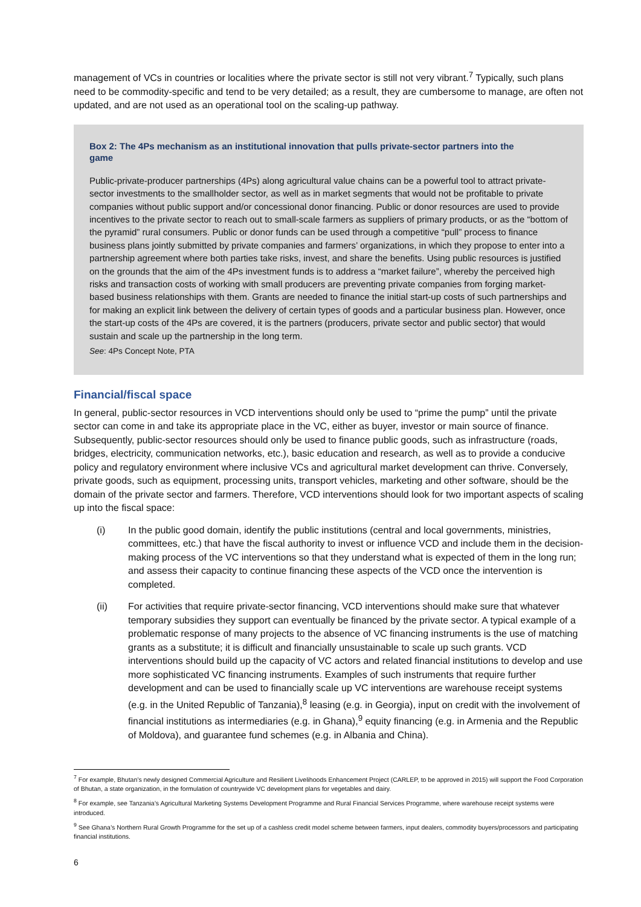management of VCs in countries or localities where the private sector is still not very vibrant.<sup>7</sup> Typically, such plans need to be commodity-specific and tend to be very detailed; as a result, they are cumbersome to manage, are often not updated, and are not used as an operational tool on the scaling-up pathway.
Box 2: The 4Ps mechanism as an institutional innovation that pulls private-sector partners into the game
Public-private-producer partnerships (4Ps) along agricultural value chains can be a powerful tool to attract private-sector investments to the smallholder sector, as well as in market segments that would not be profitable to private companies without public support and/or concessional donor financing. Public or donor resources are used to provide incentives to the private sector to reach out to small-scale farmers as suppliers of primary products, or as the “bottom of the pyramid” rural consumers. Public or donor funds can be used through a competitive “pull” process to finance business plans jointly submitted by private companies and farmers’ organizations, in which they propose to enter into a partnership agreement where both parties take risks, invest, and share the benefits. Using public resources is justified on the grounds that the aim of the 4Ps investment funds is to address a “market failure”, whereby the perceived high risks and transaction costs of working with small producers are preventing private companies from forging market-based business relationships with them. Grants are needed to finance the initial start-up costs of such partnerships and for making an explicit link between the delivery of certain types of goods and a particular business plan. However, once the start-up costs of the 4Ps are covered, it is the partners (producers, private sector and public sector) that would sustain and scale up the partnership in the long term.
See: 4Ps Concept Note, PTA
Financial/fiscal space
In general, public-sector resources in VCD interventions should only be used to “prime the pump” until the private sector can come in and take its appropriate place in the VC, either as buyer, investor or main source of finance. Subsequently, public-sector resources should only be used to finance public goods, such as infrastructure (roads, bridges, electricity, communication networks, etc.), basic education and research, as well as to provide a conducive policy and regulatory environment where inclusive VCs and agricultural market development can thrive. Conversely, private goods, such as equipment, processing units, transport vehicles, marketing and other software, should be the domain of the private sector and farmers. Therefore, VCD interventions should look for two important aspects of scaling up into the fiscal space:
(i) In the public good domain, identify the public institutions (central and local governments, ministries, committees, etc.) that have the fiscal authority to invest or influence VCD and include them in the decision-making process of the VC interventions so that they understand what is expected of them in the long run; and assess their capacity to continue financing these aspects of the VCD once the intervention is completed.
(ii) For activities that require private-sector financing, VCD interventions should make sure that whatever temporary subsidies they support can eventually be financed by the private sector. A typical example of a problematic response of many projects to the absence of VC financing instruments is the use of matching grants as a substitute; it is difficult and financially unsustainable to scale up such grants. VCD interventions should build up the capacity of VC actors and related financial institutions to develop and use more sophisticated VC financing instruments. Examples of such instruments that require further development and can be used to financially scale up VC interventions are warehouse receipt systems (e.g. in the United Republic of Tanzania),<sup>8</sup> leasing (e.g. in Georgia), input on credit with the involvement of financial institutions as intermediaries (e.g. in Ghana),<sup>9</sup> equity financing (e.g. in Armenia and the Republic of Moldova), and guarantee fund schemes (e.g. in Albania and China).
<sup>7</sup> For example, Bhutan’s newly designed Commercial Agriculture and Resilient Livelihoods Enhancement Project (CARLEP, to be approved in 2015) will support the Food Corporation of Bhutan, a state organization, in the formulation of countrywide VC development plans for vegetables and dairy.
<sup>8</sup> For example, see Tanzania’s Agricultural Marketing Systems Development Programme and Rural Financial Services Programme, where warehouse receipt systems were introduced.
<sup>9</sup> See Ghana’s Northern Rural Growth Programme for the set up of a cashless credit model scheme between farmers, input dealers, commodity buyers/processors and participating financial institutions.
6